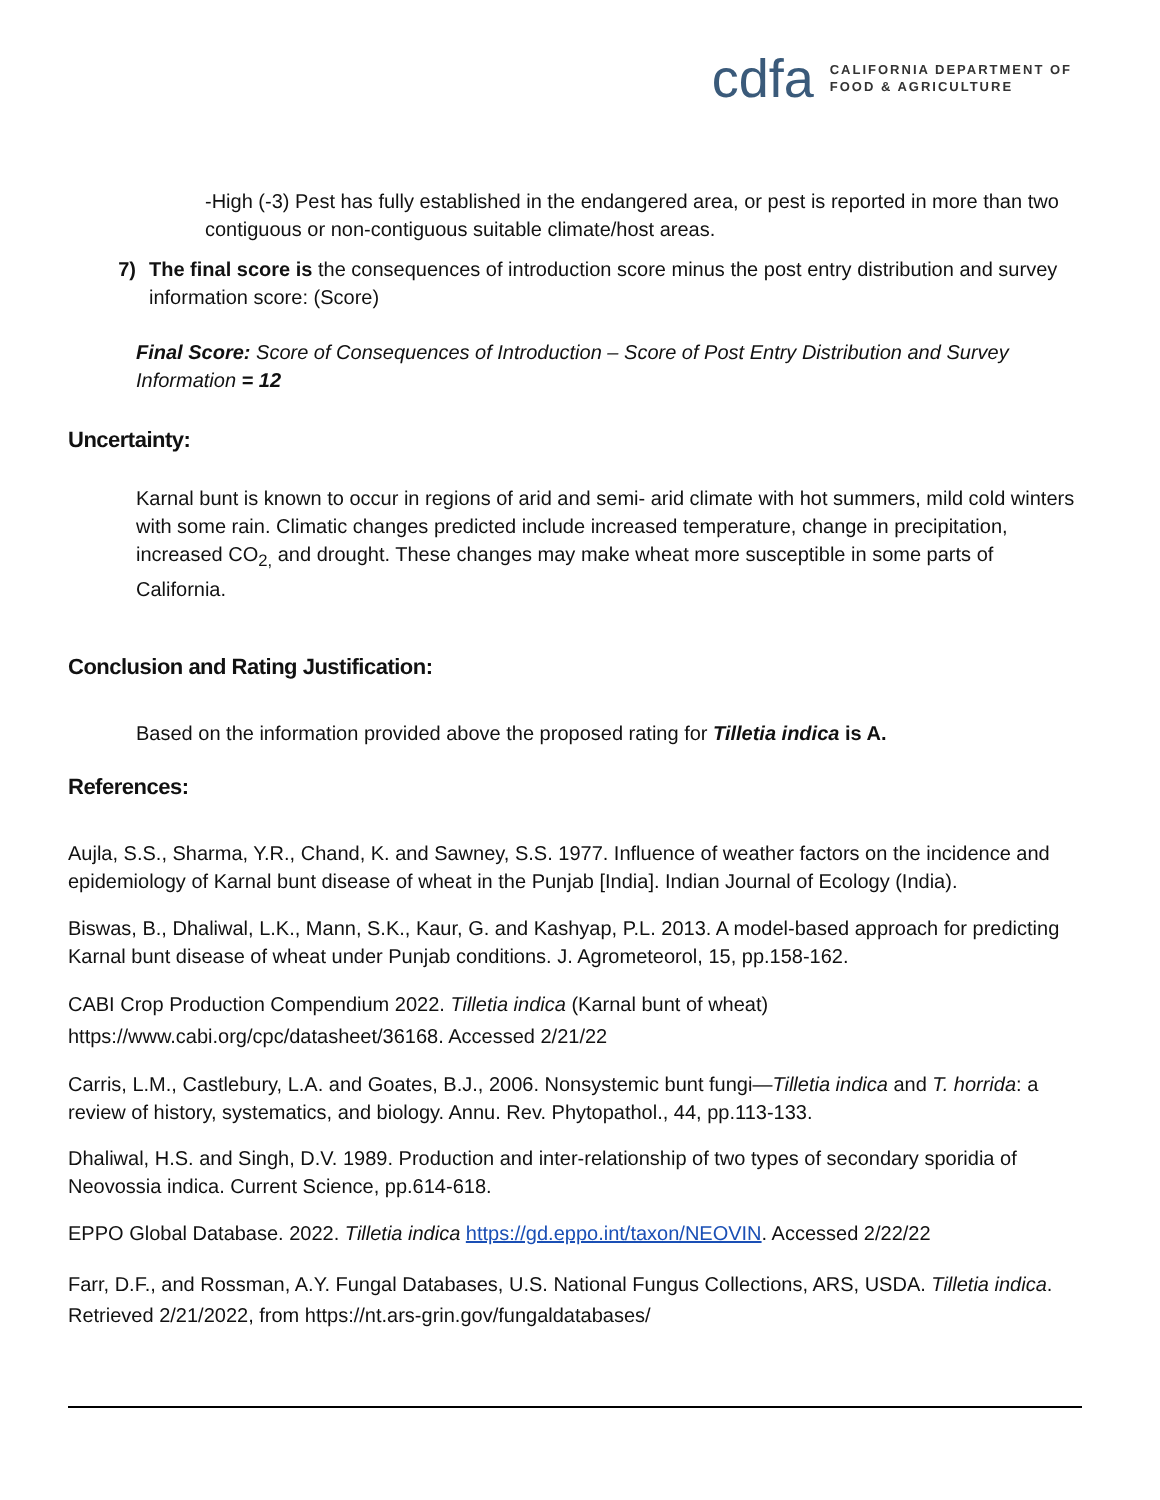cdfa CALIFORNIA DEPARTMENT OF
FOOD & AGRICULTURE
-High (-3) Pest has fully established in the endangered area, or pest is reported in more than two contiguous or non-contiguous suitable climate/host areas.
7) The final score is the consequences of introduction score minus the post entry distribution and survey information score: (Score)
Final Score: Score of Consequences of Introduction – Score of Post Entry Distribution and Survey Information = 12
Uncertainty:
Karnal bunt is known to occur in regions of arid and semi- arid climate with hot summers, mild cold winters with some rain. Climatic changes predicted include increased temperature, change in precipitation, increased CO<sub>2,</sub> and drought. These changes may make wheat more susceptible in some parts of California.
Conclusion and Rating Justification:
Based on the information provided above the proposed rating for Tilletia indica is A.
References:
Aujla, S.S., Sharma, Y.R., Chand, K. and Sawney, S.S. 1977. Influence of weather factors on the incidence and epidemiology of Karnal bunt disease of wheat in the Punjab [India]. Indian Journal of Ecology (India).
Biswas, B., Dhaliwal, L.K., Mann, S.K., Kaur, G. and Kashyap, P.L. 2013. A model-based approach for predicting Karnal bunt disease of wheat under Punjab conditions. J. Agrometeorol, 15, pp.158-162.
CABI Crop Production Compendium 2022. Tilletia indica (Karnal bunt of wheat) https://www.cabi.org/cpc/datasheet/36168. Accessed 2/21/22
Carris, L.M., Castlebury, L.A. and Goates, B.J., 2006. Nonsystemic bunt fungi—Tilletia indica and T. horrida: a review of history, systematics, and biology. Annu. Rev. Phytopathol., 44, pp.113-133.
Dhaliwal, H.S. and Singh, D.V. 1989. Production and inter-relationship of two types of secondary sporidia of Neovossia indica. Current Science, pp.614-618.
EPPO Global Database. 2022. Tilletia indica https://gd.eppo.int/taxon/NEOVIN. Accessed 2/22/22
Farr, D.F., and Rossman, A.Y. Fungal Databases, U.S. National Fungus Collections, ARS, USDA. Tilletia indica. Retrieved 2/21/2022, from https://nt.ars-grin.gov/fungaldatabases/